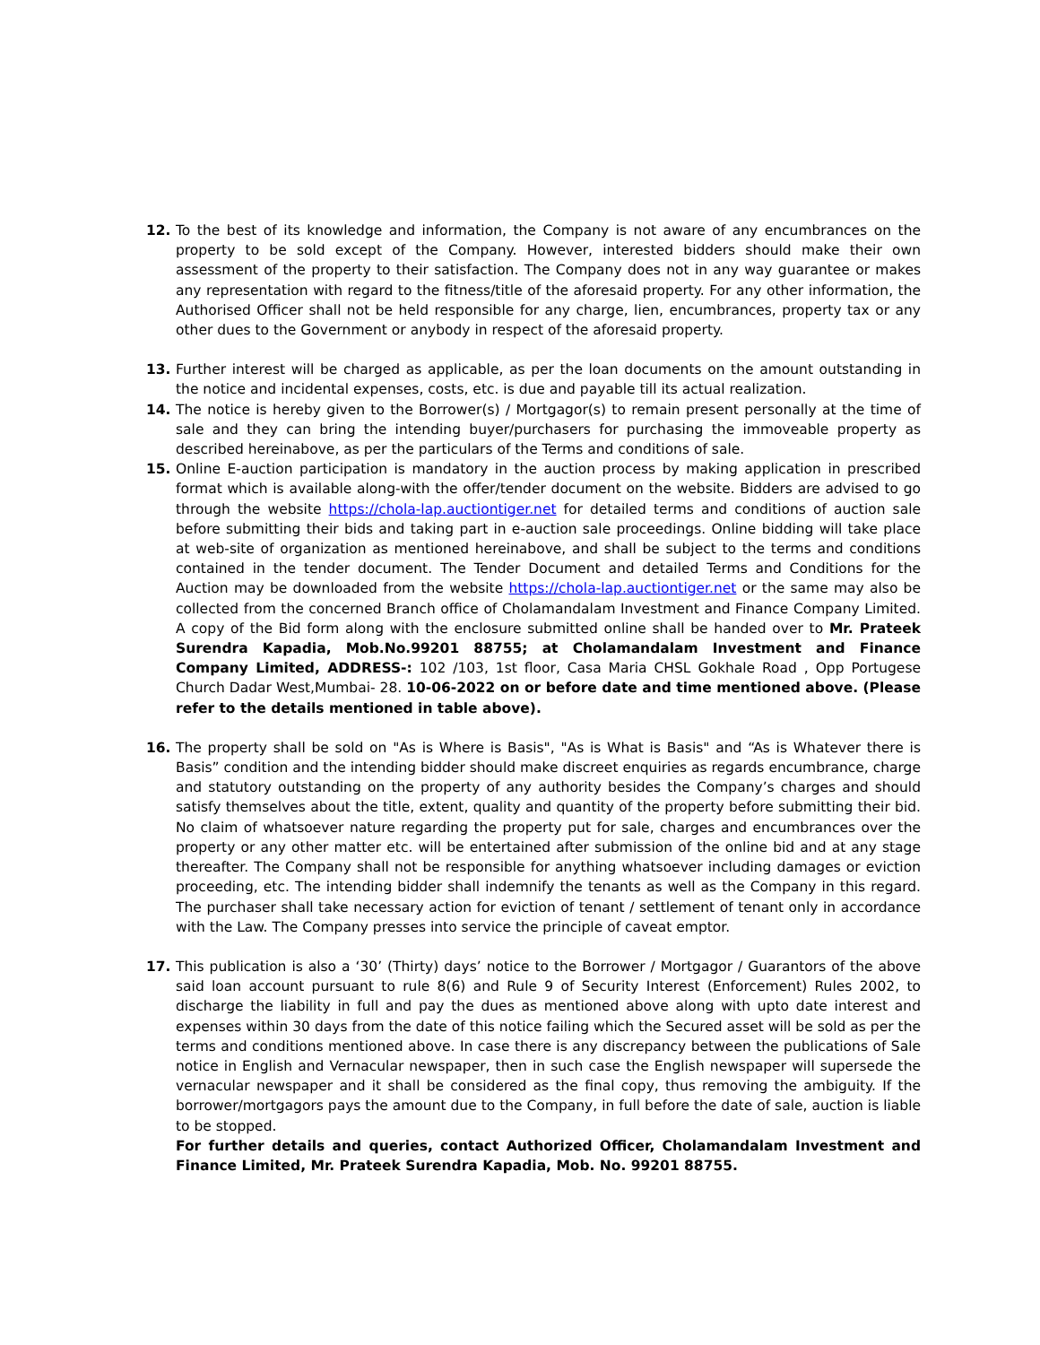12. To the best of its knowledge and information, the Company is not aware of any encumbrances on the property to be sold except of the Company. However, interested bidders should make their own assessment of the property to their satisfaction. The Company does not in any way guarantee or makes any representation with regard to the fitness/title of the aforesaid property. For any other information, the Authorised Officer shall not be held responsible for any charge, lien, encumbrances, property tax or any other dues to the Government or anybody in respect of the aforesaid property.
13. Further interest will be charged as applicable, as per the loan documents on the amount outstanding in the notice and incidental expenses, costs, etc. is due and payable till its actual realization.
14. The notice is hereby given to the Borrower(s) / Mortgagor(s) to remain present personally at the time of sale and they can bring the intending buyer/purchasers for purchasing the immoveable property as described hereinabove, as per the particulars of the Terms and conditions of sale.
15. Online E-auction participation is mandatory in the auction process by making application in prescribed format which is available along-with the offer/tender document on the website. Bidders are advised to go through the website https://chola-lap.auctiontiger.net for detailed terms and conditions of auction sale before submitting their bids and taking part in e-auction sale proceedings. Online bidding will take place at web-site of organization as mentioned hereinabove, and shall be subject to the terms and conditions contained in the tender document. The Tender Document and detailed Terms and Conditions for the Auction may be downloaded from the website https://chola-lap.auctiontiger.net or the same may also be collected from the concerned Branch office of Cholamandalam Investment and Finance Company Limited. A copy of the Bid form along with the enclosure submitted online shall be handed over to Mr. Prateek Surendra Kapadia, Mob.No.99201 88755; at Cholamandalam Investment and Finance Company Limited, ADDRESS-: 102 /103, 1st floor, Casa Maria CHSL Gokhale Road , Opp Portugese Church Dadar West,Mumbai- 28. 10-06-2022 on or before date and time mentioned above. (Please refer to the details mentioned in table above).
16. The property shall be sold on "As is Where is Basis", "As is What is Basis" and “As is Whatever there is Basis” condition and the intending bidder should make discreet enquiries as regards encumbrance, charge and statutory outstanding on the property of any authority besides the Company’s charges and should satisfy themselves about the title, extent, quality and quantity of the property before submitting their bid. No claim of whatsoever nature regarding the property put for sale, charges and encumbrances over the property or any other matter etc. will be entertained after submission of the online bid and at any stage thereafter. The Company shall not be responsible for anything whatsoever including damages or eviction proceeding, etc. The intending bidder shall indemnify the tenants as well as the Company in this regard. The purchaser shall take necessary action for eviction of tenant / settlement of tenant only in accordance with the Law. The Company presses into service the principle of caveat emptor.
17. This publication is also a ‘30’ (Thirty) days’ notice to the Borrower / Mortgagor / Guarantors of the above said loan account pursuant to rule 8(6) and Rule 9 of Security Interest (Enforcement) Rules 2002, to discharge the liability in full and pay the dues as mentioned above along with upto date interest and expenses within 30 days from the date of this notice failing which the Secured asset will be sold as per the terms and conditions mentioned above. In case there is any discrepancy between the publications of Sale notice in English and Vernacular newspaper, then in such case the English newspaper will supersede the vernacular newspaper and it shall be considered as the final copy, thus removing the ambiguity. If the borrower/mortgagors pays the amount due to the Company, in full before the date of sale, auction is liable to be stopped.
For further details and queries, contact Authorized Officer, Cholamandalam Investment and Finance Limited, Mr. Prateek Surendra Kapadia, Mob. No. 99201 88755.